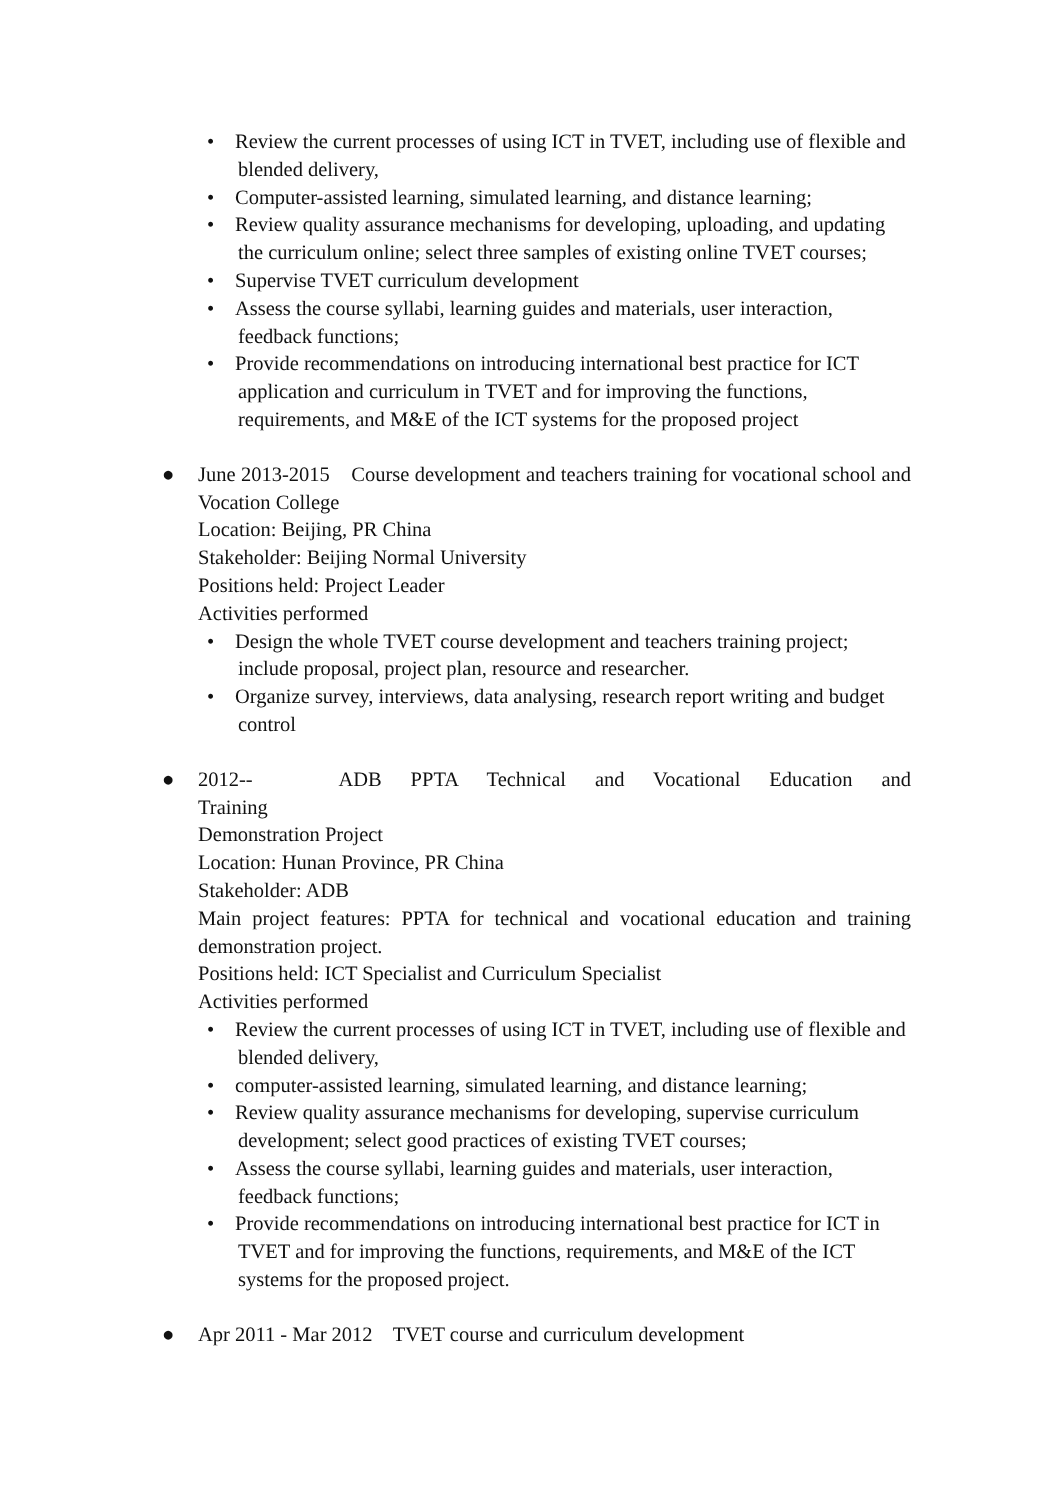• Review the current processes of using ICT in TVET, including use of flexible and blended delivery,
• Computer-assisted learning, simulated learning, and distance learning;
• Review quality assurance mechanisms for developing, uploading, and updating the curriculum online; select three samples of existing online TVET courses;
• Supervise TVET curriculum development
• Assess the course syllabi, learning guides and materials, user interaction, feedback functions;
• Provide recommendations on introducing international best practice for ICT application and curriculum in TVET and for improving the functions, requirements, and M&E of the ICT systems for the proposed project
●
June 2013-2015 Course development and teachers training for vocational school and Vocation College
Location: Beijing, PR China
Stakeholder: Beijing Normal University
Positions held: Project Leader
Activities performed
• Design the whole TVET course development and teachers training project; include proposal, project plan, resource and researcher.
• Organize survey, interviews, data analysing, research report writing and budget control
●
2012-- ADB PPTA Technical and Vocational Education and Training
Demonstration Project
Location: Hunan Province, PR China
Stakeholder: ADB
Main project features: PPTA for technical and vocational education and training demonstration project.
Positions held: ICT Specialist and Curriculum Specialist
Activities performed
• Review the current processes of using ICT in TVET, including use of flexible and blended delivery,
• computer-assisted learning, simulated learning, and distance learning;
• Review quality assurance mechanisms for developing, supervise curriculum development; select good practices of existing TVET courses;
• Assess the course syllabi, learning guides and materials, user interaction, feedback functions;
• Provide recommendations on introducing international best practice for ICT in TVET and for improving the functions, requirements, and M&E of the ICT systems for the proposed project.
●
Apr 2011 - Mar 2012 TVET course and curriculum development